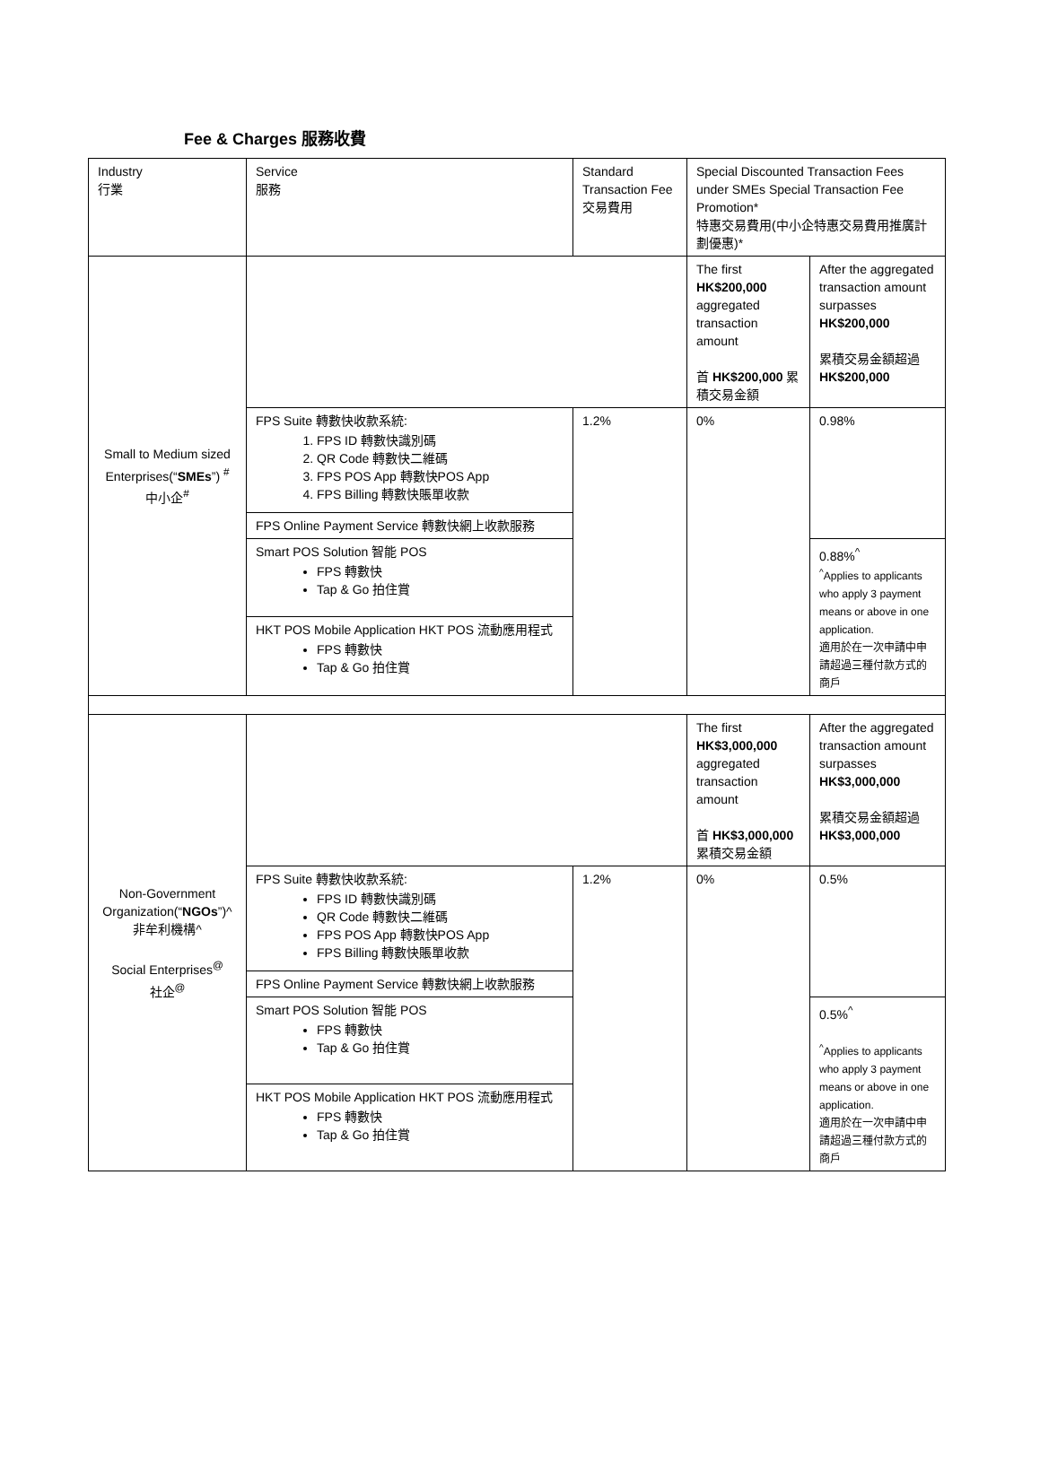Fee & Charges 服務收費
| Industry 行業 | Service 服務 | Standard Transaction Fee 交易費用 | Special Discounted Transaction Fees under SMEs Special Transaction Fee Promotion* 特惠交易費用(中小企特惠交易費用推廣計劃優惠)* | |
| Small to Medium sized Enterprises(“ SMEs ”) <sup>#</sup> 中小企<sup>#</sup> | | | The first HK$200,000 aggregated transaction amount 首 HK$200,000 累積交易金額 | After the aggregated transaction amount surpasses HK$200,000 累積交易金額超過 HK$200,000 |
| | FPS Suite 轉數快收款系統: 1. FPS ID 轉數快識別碼 2. QR Code 轉數快二維碼 3. FPS POS App 轉數快POS App 4. FPS Billing 轉數快賬單收款 | 1.2% | 0% | 0.98% |
| | FPS Online Payment Service 轉數快網上收款服務 | | | |
| | Smart POS Solution 智能 POS FPS 轉數快 Tap & Go 拍住賞 | | | 0.88%<sup>^</sup> <sup>^</sup>Applies to applicants who apply 3 payment means or above in one application. 適用於在一次申請中申請超過三種付款方式的商戶 |
| | HKT POS Mobile Application HKT POS 流動應用程式 FPS 轉數快 Tap & Go 拍住賞 | | | |
| Non-Government Organization(“ NGOs ”)^ 非牟利機構^ Social Enterprises<sup>@</sup> 社企<sup>@</sup> | | | The first HK$3,000,000 aggregated transaction amount 首 HK$3,000,000 累積交易金額 | After the aggregated transaction amount surpasses HK$3,000,000 累積交易金額超過 HK$3,000,000 |
| | FPS Suite 轉數快收款系統: FPS ID 轉數快識別碼 QR Code 轉數快二維碼 FPS POS App 轉數快POS App FPS Billing 轉數快賬單收款 | 1.2% | 0% | 0.5% |
| | FPS Online Payment Service 轉數快網上收款服務 | | | |
| | Smart POS Solution 智能 POS FPS 轉數快 Tap & Go 拍住賞 | | | 0.5%<sup>^</sup> <sup>^</sup>Applies to applicants who apply 3 payment means or above in one application. 適用於在一次申請中申請超過三種付款方式的商戶 |
| | HKT POS Mobile Application HKT POS 流動應用程式 FPS 轉數快 Tap & Go 拍住賞 | | | |